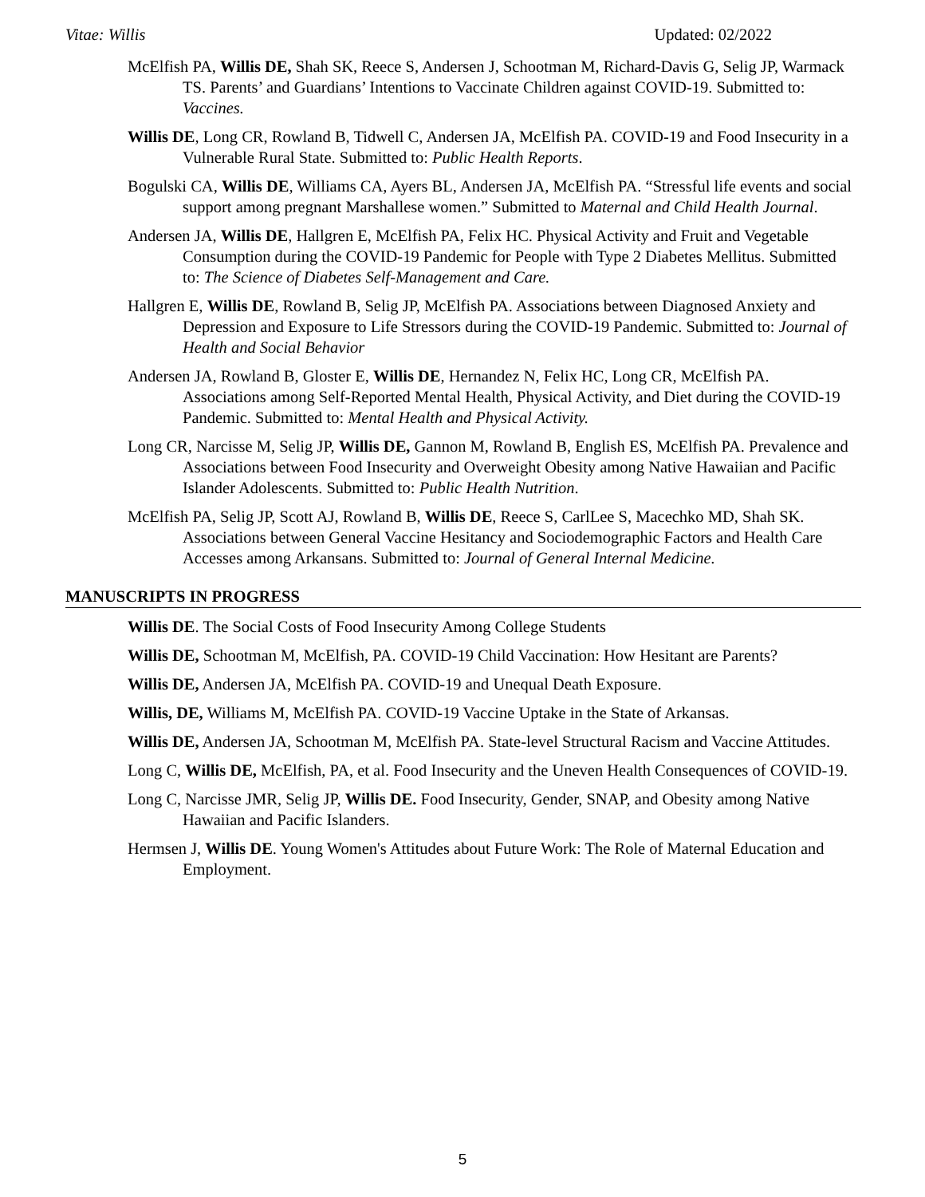Vitae: Willis Updated: 02/2022
McElfish PA, Willis DE, Shah SK, Reece S, Andersen J, Schootman M, Richard-Davis G, Selig JP, Warmack TS. Parents’ and Guardians’ Intentions to Vaccinate Children against COVID-19. Submitted to: Vaccines.
Willis DE, Long CR, Rowland B, Tidwell C, Andersen JA, McElfish PA. COVID-19 and Food Insecurity in a Vulnerable Rural State. Submitted to: Public Health Reports.
Bogulski CA, Willis DE, Williams CA, Ayers BL, Andersen JA, McElfish PA. “Stressful life events and social support among pregnant Marshallese women.” Submitted to Maternal and Child Health Journal.
Andersen JA, Willis DE, Hallgren E, McElfish PA, Felix HC. Physical Activity and Fruit and Vegetable Consumption during the COVID-19 Pandemic for People with Type 2 Diabetes Mellitus. Submitted to: The Science of Diabetes Self-Management and Care.
Hallgren E, Willis DE, Rowland B, Selig JP, McElfish PA. Associations between Diagnosed Anxiety and Depression and Exposure to Life Stressors during the COVID-19 Pandemic. Submitted to: Journal of Health and Social Behavior
Andersen JA, Rowland B, Gloster E, Willis DE, Hernandez N, Felix HC, Long CR, McElfish PA. Associations among Self-Reported Mental Health, Physical Activity, and Diet during the COVID-19 Pandemic. Submitted to: Mental Health and Physical Activity.
Long CR, Narcisse M, Selig JP, Willis DE, Gannon M, Rowland B, English ES, McElfish PA. Prevalence and Associations between Food Insecurity and Overweight Obesity among Native Hawaiian and Pacific Islander Adolescents. Submitted to: Public Health Nutrition.
McElfish PA, Selig JP, Scott AJ, Rowland B, Willis DE, Reece S, CarlLee S, Macechko MD, Shah SK. Associations between General Vaccine Hesitancy and Sociodemographic Factors and Health Care Accesses among Arkansans. Submitted to: Journal of General Internal Medicine.
MANUSCRIPTS IN PROGRESS
Willis DE. The Social Costs of Food Insecurity Among College Students
Willis DE, Schootman M, McElfish, PA. COVID-19 Child Vaccination: How Hesitant are Parents?
Willis DE, Andersen JA, McElfish PA. COVID-19 and Unequal Death Exposure.
Willis, DE, Williams M, McElfish PA. COVID-19 Vaccine Uptake in the State of Arkansas.
Willis DE, Andersen JA, Schootman M, McElfish PA. State-level Structural Racism and Vaccine Attitudes.
Long C, Willis DE, McElfish, PA, et al. Food Insecurity and the Uneven Health Consequences of COVID-19.
Long C, Narcisse JMR, Selig JP, Willis DE. Food Insecurity, Gender, SNAP, and Obesity among Native Hawaiian and Pacific Islanders.
Hermsen J, Willis DE. Young Women's Attitudes about Future Work: The Role of Maternal Education and Employment.
5